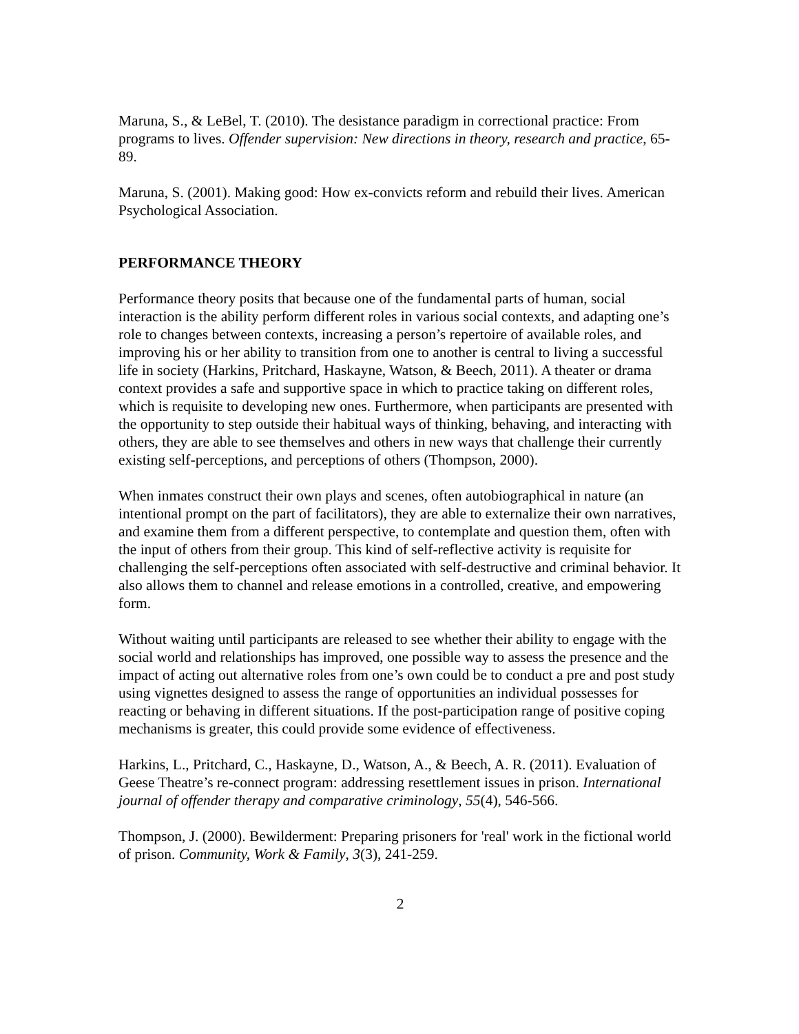Maruna, S., & LeBel, T. (2010). The desistance paradigm in correctional practice: From programs to lives. Offender supervision: New directions in theory, research and practice, 65-89.
Maruna, S. (2001). Making good: How ex-convicts reform and rebuild their lives. American Psychological Association.
PERFORMANCE THEORY
Performance theory posits that because one of the fundamental parts of human, social interaction is the ability perform different roles in various social contexts, and adapting one’s role to changes between contexts, increasing a person’s repertoire of available roles, and improving his or her ability to transition from one to another is central to living a successful life in society (Harkins, Pritchard, Haskayne, Watson, & Beech, 2011). A theater or drama context provides a safe and supportive space in which to practice taking on different roles, which is requisite to developing new ones. Furthermore, when participants are presented with the opportunity to step outside their habitual ways of thinking, behaving, and interacting with others, they are able to see themselves and others in new ways that challenge their currently existing self-perceptions, and perceptions of others (Thompson, 2000).
When inmates construct their own plays and scenes, often autobiographical in nature (an intentional prompt on the part of facilitators), they are able to externalize their own narratives, and examine them from a different perspective, to contemplate and question them, often with the input of others from their group. This kind of self-reflective activity is requisite for challenging the self-perceptions often associated with self-destructive and criminal behavior. It also allows them to channel and release emotions in a controlled, creative, and empowering form.
Without waiting until participants are released to see whether their ability to engage with the social world and relationships has improved, one possible way to assess the presence and the impact of acting out alternative roles from one’s own could be to conduct a pre and post study using vignettes designed to assess the range of opportunities an individual possesses for reacting or behaving in different situations. If the post-participation range of positive coping mechanisms is greater, this could provide some evidence of effectiveness.
Harkins, L., Pritchard, C., Haskayne, D., Watson, A., & Beech, A. R. (2011). Evaluation of Geese Theatre’s re-connect program: addressing resettlement issues in prison. International journal of offender therapy and comparative criminology, 55(4), 546-566.
Thompson, J. (2000). Bewilderment: Preparing prisoners for 'real' work in the fictional world of prison. Community, Work & Family, 3(3), 241-259.
2